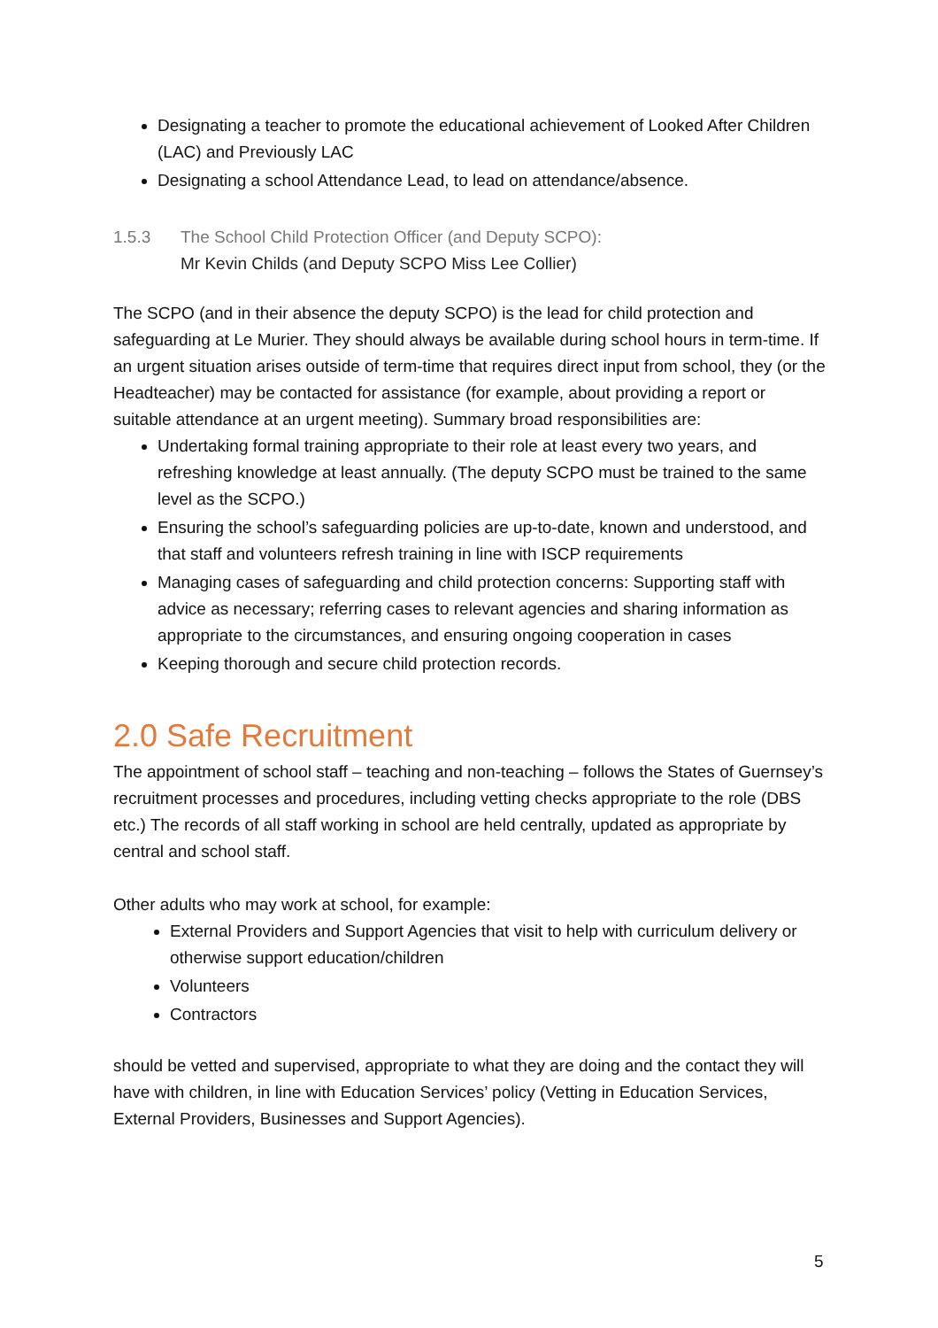Designating a teacher to promote the educational achievement of Looked After Children (LAC) and Previously LAC
Designating a school Attendance Lead, to lead on attendance/absence.
1.5.3 The School Child Protection Officer (and Deputy SCPO):
Mr Kevin Childs (and Deputy SCPO Miss Lee Collier)
The SCPO (and in their absence the deputy SCPO) is the lead for child protection and safeguarding at Le Murier. They should always be available during school hours in term-time. If an urgent situation arises outside of term-time that requires direct input from school, they (or the Headteacher) may be contacted for assistance (for example, about providing a report or suitable attendance at an urgent meeting). Summary broad responsibilities are:
Undertaking formal training appropriate to their role at least every two years, and refreshing knowledge at least annually. (The deputy SCPO must be trained to the same level as the SCPO.)
Ensuring the school’s safeguarding policies are up-to-date, known and understood, and that staff and volunteers refresh training in line with ISCP requirements
Managing cases of safeguarding and child protection concerns: Supporting staff with advice as necessary; referring cases to relevant agencies and sharing information as appropriate to the circumstances, and ensuring ongoing cooperation in cases
Keeping thorough and secure child protection records.
2.0 Safe Recruitment
The appointment of school staff – teaching and non-teaching – follows the States of Guernsey’s recruitment processes and procedures, including vetting checks appropriate to the role (DBS etc.) The records of all staff working in school are held centrally, updated as appropriate by central and school staff.
Other adults who may work at school, for example:
External Providers and Support Agencies that visit to help with curriculum delivery or otherwise support education/children
Volunteers
Contractors
should be vetted and supervised, appropriate to what they are doing and the contact they will have with children, in line with Education Services’ policy (Vetting in Education Services, External Providers, Businesses and Support Agencies).
5